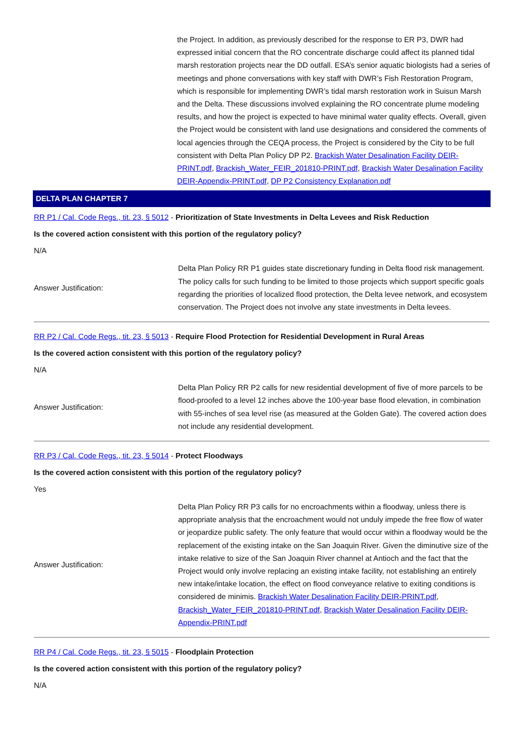the Project. In addition, as previously described for the response to ER P3, DWR had expressed initial concern that the RO concentrate discharge could affect its planned tidal marsh restoration projects near the DD outfall. ESA’s senior aquatic biologists had a series of meetings and phone conversations with key staff with DWR’s Fish Restoration Program, which is responsible for implementing DWR’s tidal marsh restoration work in Suisun Marsh and the Delta. These discussions involved explaining the RO concentrate plume modeling results, and how the project is expected to have minimal water quality effects. Overall, given the Project would be consistent with land use designations and considered the comments of local agencies through the CEQA process, the Project is considered by the City to be full consistent with Delta Plan Policy DP P2. Brackish Water Desalination Facility DEIR-PRINT.pdf, Brackish_Water_FEIR_201810-PRINT.pdf, Brackish Water Desalination Facility DEIR-Appendix-PRINT.pdf, DP P2 Consistency Explanation.pdf
DELTA PLAN CHAPTER 7
RR P1 / Cal. Code Regs., tit. 23, § 5012 - Prioritization of State Investments in Delta Levees and Risk Reduction
Is the covered action consistent with this portion of the regulatory policy?
N/A
Answer Justification:
Delta Plan Policy RR P1 guides state discretionary funding in Delta flood risk management. The policy calls for such funding to be limited to those projects which support specific goals regarding the priorities of localized flood protection, the Delta levee network, and ecosystem conservation. The Project does not involve any state investments in Delta levees.
RR P2 / Cal. Code Regs., tit. 23, § 5013 - Require Flood Protection for Residential Development in Rural Areas
Is the covered action consistent with this portion of the regulatory policy?
N/A
Answer Justification:
Delta Plan Policy RR P2 calls for new residential development of five of more parcels to be flood-proofed to a level 12 inches above the 100-year base flood elevation, in combination with 55-inches of sea level rise (as measured at the Golden Gate). The covered action does not include any residential development.
RR P3 / Cal. Code Regs., tit. 23, § 5014 - Protect Floodways
Is the covered action consistent with this portion of the regulatory policy?
Yes
Answer Justification:
Delta Plan Policy RR P3 calls for no encroachments within a floodway, unless there is appropriate analysis that the encroachment would not unduly impede the free flow of water or jeopardize public safety. The only feature that would occur within a floodway would be the replacement of the existing intake on the San Joaquin River. Given the diminutive size of the intake relative to size of the San Joaquin River channel at Antioch and the fact that the Project would only involve replacing an existing intake facility, not establishing an entirely new intake/intake location, the effect on flood conveyance relative to exiting conditions is considered de minimis. Brackish Water Desalination Facility DEIR-PRINT.pdf, Brackish_Water_FEIR_201810-PRINT.pdf, Brackish Water Desalination Facility DEIR-Appendix-PRINT.pdf
RR P4 / Cal. Code Regs., tit. 23, § 5015 - Floodplain Protection
Is the covered action consistent with this portion of the regulatory policy?
N/A